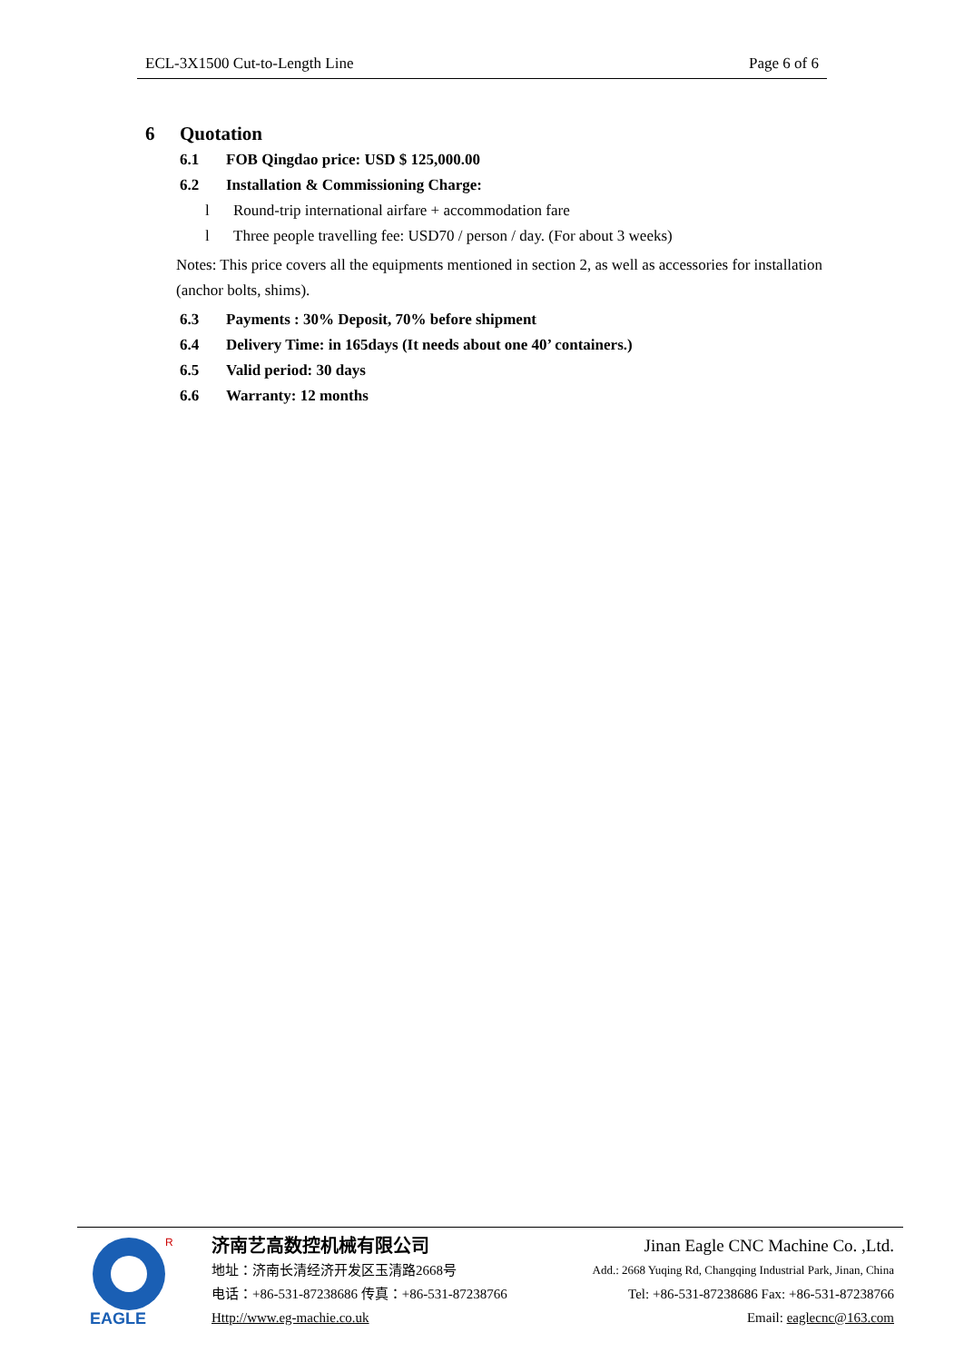ECL-3X1500 Cut-to-Length Line Page 6 of 6
6 Quotation
6.1 FOB Qingdao price: USD $ 125,000.00
6.2 Installation & Commissioning Charge:
l Round-trip international airfare + accommodation fare
l Three people travelling fee: USD70 / person / day. (For about 3 weeks)
Notes: This price covers all the equipments mentioned in section 2, as well as accessories for installation (anchor bolts, shims).
6.3 Payments : 30% Deposit, 70% before shipment
6.4 Delivery Time: in 165days (It needs about one 40’ containers.)
6.5 Valid period: 30 days
6.6 Warranty: 12 months
R
EAGLE
济南艺高数控机械有限公司
地址：济南长清经济开发区玉清路2668号
电话：+86-531-87238686 传真：+86-531-87238766
Http://www.eg-machie.co.uk
Jinan Eagle CNC Machine Co. ,Ltd.
Add.: 2668 Yuqing Rd, Changqing Industrial Park, Jinan, China
Tel: +86-531-87238686 Fax: +86-531-87238766
Email: eaglecnc@163.com